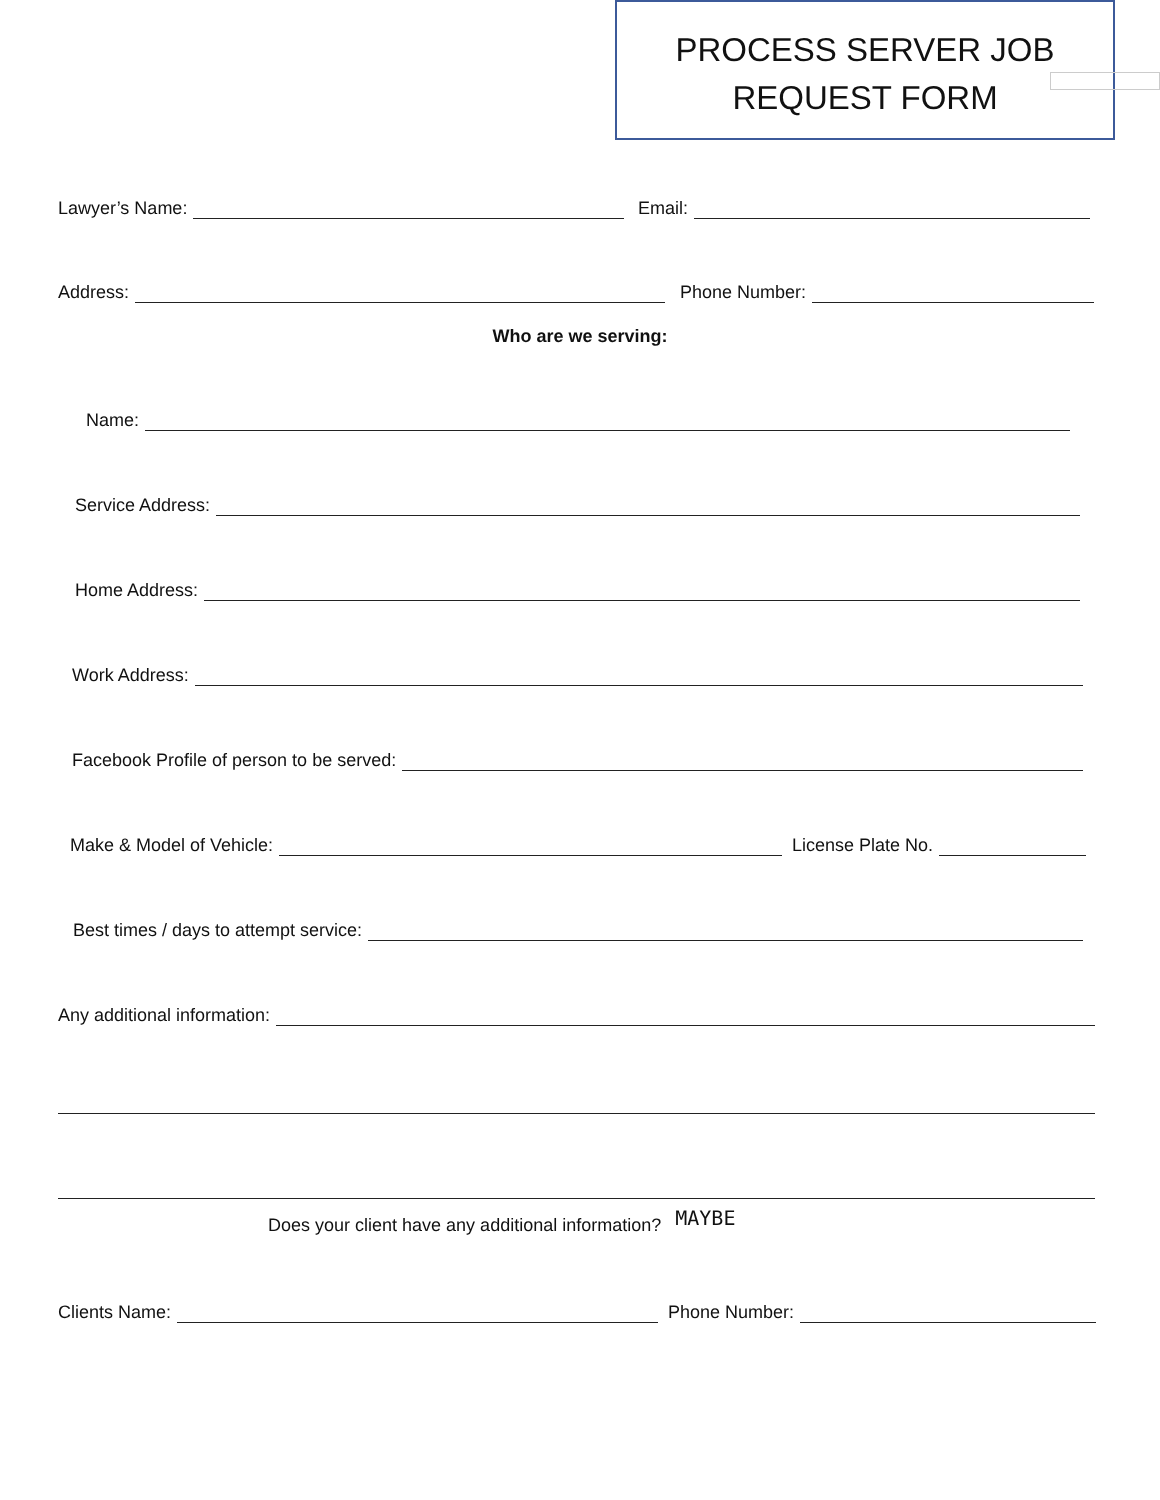PROCESS SERVER JOB
REQUEST FORM
Lawyer’s Name:
Email:
Address:
Phone Number:
Who are we serving:
Name:
Service Address:
Home Address:
Work Address:
Facebook Profile of person to be served:
Make & Model of Vehicle:
License Plate No.
Best times / days to attempt service:
Any additional information:
Does your client have any additional information? MAYBE
Clients Name:
Phone Number: